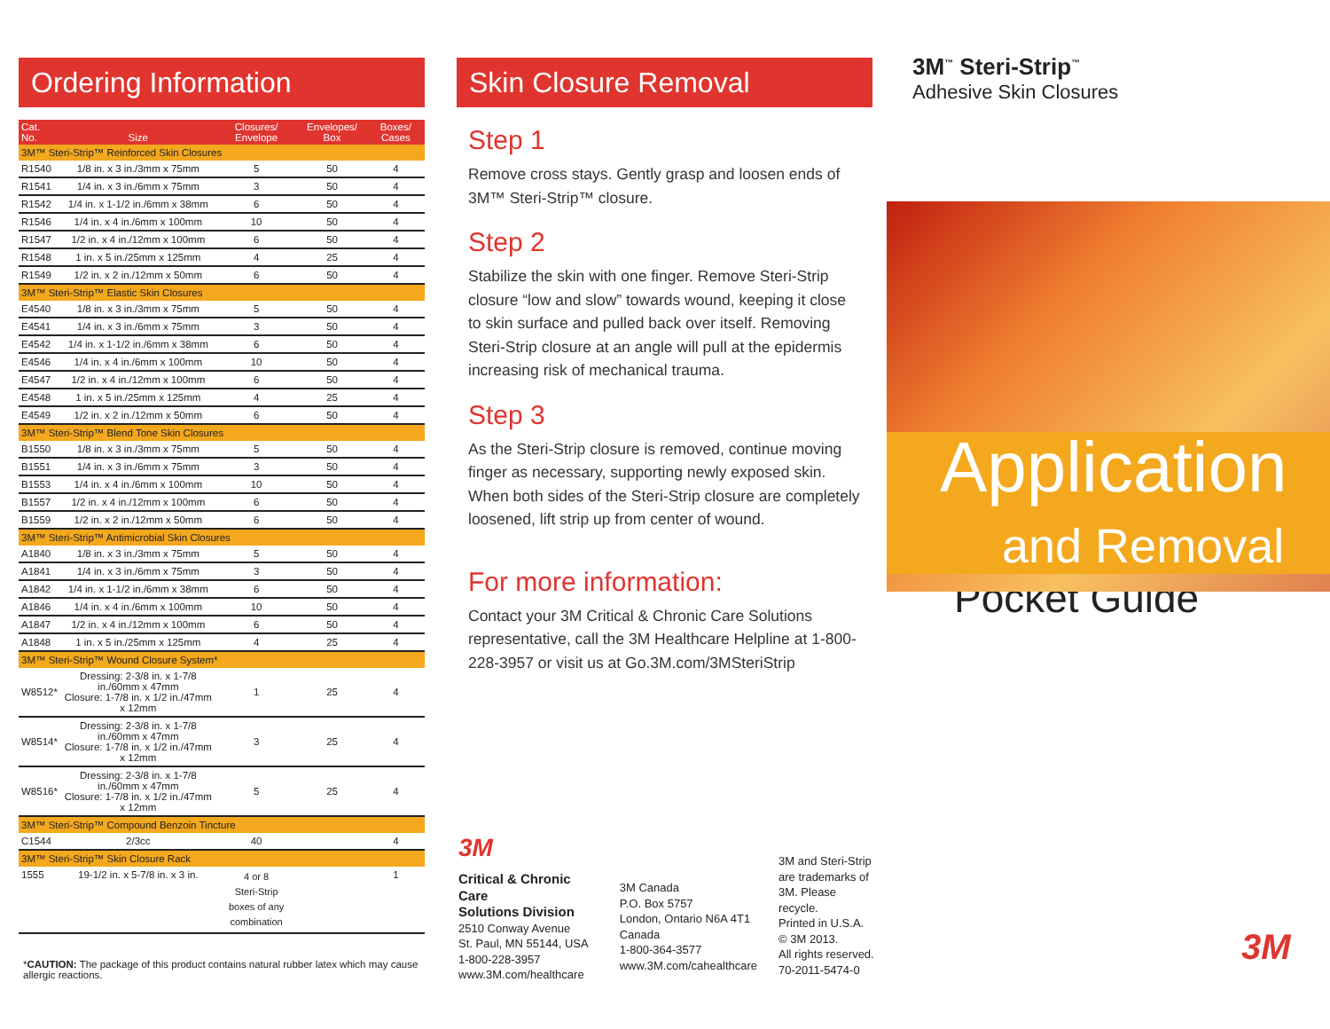Ordering Information
| Cat. No. | Size | Closures/ Envelope | Envelopes/ Box | Boxes/ Cases |
| --- | --- | --- | --- | --- |
| 3M™ Steri-Strip™ Reinforced Skin Closures | | | | |
| R1540 | 1/8 in. x 3 in./3mm x 75mm | 5 | 50 | 4 |
| R1541 | 1/4 in. x 3 in./6mm x 75mm | 3 | 50 | 4 |
| R1542 | 1/4 in. x 1-1/2 in./6mm x 38mm | 6 | 50 | 4 |
| R1546 | 1/4 in. x 4 in./6mm x 100mm | 10 | 50 | 4 |
| R1547 | 1/2 in. x 4 in./12mm x 100mm | 6 | 50 | 4 |
| R1548 | 1 in. x 5 in./25mm x 125mm | 4 | 25 | 4 |
| R1549 | 1/2 in. x 2 in./12mm x 50mm | 6 | 50 | 4 |
| 3M™ Steri-Strip™ Elastic Skin Closures | | | | |
| E4540 | 1/8 in. x 3 in./3mm x 75mm | 5 | 50 | 4 |
| E4541 | 1/4 in. x 3 in./6mm x 75mm | 3 | 50 | 4 |
| E4542 | 1/4 in. x 1-1/2 in./6mm x 38mm | 6 | 50 | 4 |
| E4546 | 1/4 in. x 4 in./6mm x 100mm | 10 | 50 | 4 |
| E4547 | 1/2 in. x 4 in./12mm x 100mm | 6 | 50 | 4 |
| E4548 | 1 in. x 5 in./25mm x 125mm | 4 | 25 | 4 |
| E4549 | 1/2 in. x 2 in./12mm x 50mm | 6 | 50 | 4 |
| 3M™ Steri-Strip™ Blend Tone Skin Closures | | | | |
| B1550 | 1/8 in. x 3 in./3mm x 75mm | 5 | 50 | 4 |
| B1551 | 1/4 in. x 3 in./6mm x 75mm | 3 | 50 | 4 |
| B1553 | 1/4 in. x 4 in./6mm x 100mm | 10 | 50 | 4 |
| B1557 | 1/2 in. x 4 in./12mm x 100mm | 6 | 50 | 4 |
| B1559 | 1/2 in. x 2 in./12mm x 50mm | 6 | 50 | 4 |
| 3M™ Steri-Strip™ Antimicrobial Skin Closures | | | | |
| A1840 | 1/8 in. x 3 in./3mm x 75mm | 5 | 50 | 4 |
| A1841 | 1/4 in. x 3 in./6mm x 75mm | 3 | 50 | 4 |
| A1842 | 1/4 in. x 1-1/2 in./6mm x 38mm | 6 | 50 | 4 |
| A1846 | 1/4 in. x 4 in./6mm x 100mm | 10 | 50 | 4 |
| A1847 | 1/2 in. x 4 in./12mm x 100mm | 6 | 50 | 4 |
| A1848 | 1 in. x 5 in./25mm x 125mm | 4 | 25 | 4 |
| 3M™ Steri-Strip™ Wound Closure System* | | | | |
| W8512* | Dressing: 2-3/8 in. x 1-7/8 in./60mm x 47mm Closure: 1-7/8 in. x 1/2 in./47mm x 12mm | 1 | 25 | 4 |
| W8514* | Dressing: 2-3/8 in. x 1-7/8 in./60mm x 47mm Closure: 1-7/8 in. x 1/2 in./47mm x 12mm | 3 | 25 | 4 |
| W8516* | Dressing: 2-3/8 in. x 1-7/8 in./60mm x 47mm Closure: 1-7/8 in. x 1/2 in./47mm x 12mm | 5 | 25 | 4 |
| 3M™ Steri-Strip™ Compound Benzoin Tincture | | | | |
| C1544 | 2/3cc | 40 | | 4 |
| 3M™ Steri-Strip™ Skin Closure Rack | | | | |
| 1555 | 19-1/2 in. x 5-7/8 in. x 3 in. | 4 or 8 Steri-Strip boxes of any combination | | 1 |
*CAUTION: The package of this product contains natural rubber latex which may cause allergic reactions.
Skin Closure Removal
Step 1
Remove cross stays. Gently grasp and loosen ends of 3M™ Steri-Strip™ closure.
Step 2
Stabilize the skin with one finger. Remove Steri-Strip closure “low and slow” towards wound, keeping it close to skin surface and pulled back over itself. Removing Steri-Strip closure at an angle will pull at the epidermis increasing risk of mechanical trauma.
Step 3
As the Steri-Strip closure is removed, continue moving finger as necessary, supporting newly exposed skin. When both sides of the Steri-Strip closure are completely loosened, lift strip up from center of wound.
For more information:
Contact your 3M Critical & Chronic Care Solutions representative, call the 3M Healthcare Helpline at 1-800-228-3957 or visit us at Go.3M.com/3MSteriStrip
3M
Critical & Chronic Care
Solutions Division
2510 Conway Avenue
St. Paul, MN 55144, USA
1-800-228-3957
www.3M.com/healthcare
3M Canada
P.O. Box 5757
London, Ontario N6A 4T1
Canada
1-800-364-3577
www.3M.com/cahealthcare
3M and Steri-Strip
are trademarks of
3M. Please recycle.
Printed in U.S.A.
© 3M 2013.
All rights reserved.
70-2011-5474-0
3M<sup>™</sup> Steri-Strip<sup>™</sup>
Adhesive Skin Closures
Application
and Removal
Pocket Guide
3M